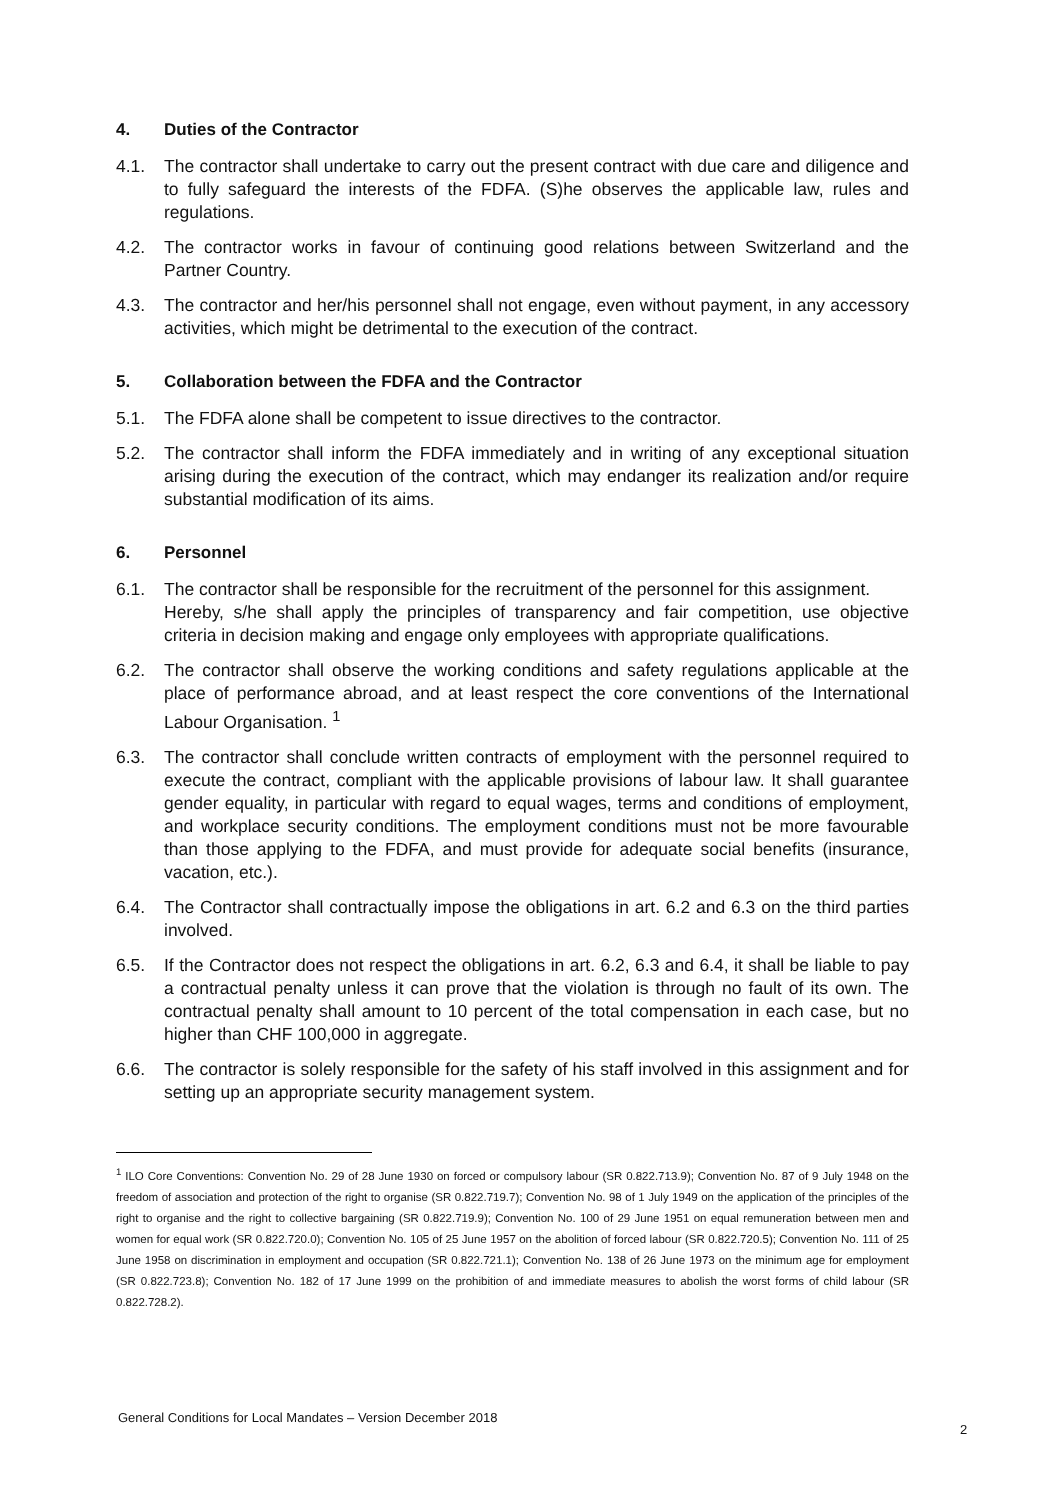4. Duties of the Contractor
4.1. The contractor shall undertake to carry out the present contract with due care and diligence and to fully safeguard the interests of the FDFA. (S)he observes the applicable law, rules and regulations.
4.2. The contractor works in favour of continuing good relations between Switzerland and the Partner Country.
4.3. The contractor and her/his personnel shall not engage, even without payment, in any accessory activities, which might be detrimental to the execution of the contract.
5. Collaboration between the FDFA and the Contractor
5.1. The FDFA alone shall be competent to issue directives to the contractor.
5.2. The contractor shall inform the FDFA immediately and in writing of any exceptional situation arising during the execution of the contract, which may endanger its realization and/or require substantial modification of its aims.
6. Personnel
6.1. The contractor shall be responsible for the recruitment of the personnel for this assignment.
Hereby, s/he shall apply the principles of transparency and fair competition, use objective criteria in decision making and engage only employees with appropriate qualifications.
6.2. The contractor shall observe the working conditions and safety regulations applicable at the place of performance abroad, and at least respect the core conventions of the International Labour Organisation. <sup>1</sup>
6.3. The contractor shall conclude written contracts of employment with the personnel required to execute the contract, compliant with the applicable provisions of labour law. It shall guarantee gender equality, in particular with regard to equal wages, terms and conditions of employment, and workplace security conditions. The employment conditions must not be more favourable than those applying to the FDFA, and must provide for adequate social benefits (insurance, vacation, etc.).
6.4. The Contractor shall contractually impose the obligations in art. 6.2 and 6.3 on the third parties involved.
6.5. If the Contractor does not respect the obligations in art. 6.2, 6.3 and 6.4, it shall be liable to pay a contractual penalty unless it can prove that the violation is through no fault of its own. The contractual penalty shall amount to 10 percent of the total compensation in each case, but no higher than CHF 100,000 in aggregate.
6.6. The contractor is solely responsible for the safety of his staff involved in this assignment and for setting up an appropriate security management system.
<sup>1</sup> ILO Core Conventions: Convention No. 29 of 28 June 1930 on forced or compulsory labour (SR 0.822.713.9); Convention No. 87 of 9 July 1948 on the freedom of association and protection of the right to organise (SR 0.822.719.7); Convention No. 98 of 1 July 1949 on the application of the principles of the right to organise and the right to collective bargaining (SR 0.822.719.9); Convention No. 100 of 29 June 1951 on equal remuneration between men and women for equal work (SR 0.822.720.0); Convention No. 105 of 25 June 1957 on the abolition of forced labour (SR 0.822.720.5); Convention No. 111 of 25 June 1958 on discrimination in employment and occupation (SR 0.822.721.1); Convention No. 138 of 26 June 1973 on the minimum age for employment (SR 0.822.723.8); Convention No. 182 of 17 June 1999 on the prohibition of and immediate measures to abolish the worst forms of child labour (SR 0.822.728.2).
General Conditions for Local Mandates – Version December 2018
2